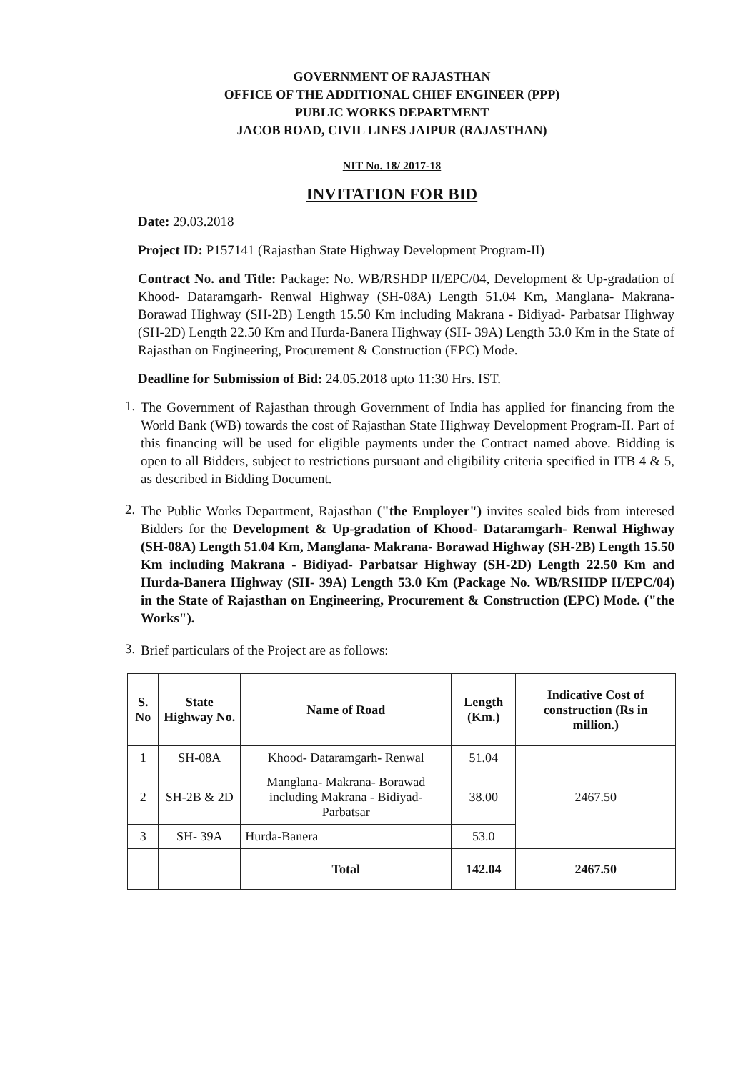GOVERNMENT OF RAJASTHAN
OFFICE OF THE ADDITIONAL CHIEF ENGINEER (PPP)
PUBLIC WORKS DEPARTMENT
JACOB ROAD, CIVIL LINES JAIPUR (RAJASTHAN)
NIT No. 18/ 2017-18
INVITATION FOR BID
Date: 29.03.2018
Project ID: P157141 (Rajasthan State Highway Development Program-II)
Contract No. and Title: Package: No. WB/RSHDP II/EPC/04, Development & Up-gradation of Khood- Dataramgarh- Renwal Highway (SH-08A) Length 51.04 Km, Manglana- Makrana- Borawad Highway (SH-2B) Length 15.50 Km including Makrana - Bidiyad- Parbatsar Highway (SH-2D) Length 22.50 Km and Hurda-Banera Highway (SH- 39A) Length 53.0 Km in the State of Rajasthan on Engineering, Procurement & Construction (EPC) Mode.
Deadline for Submission of Bid: 24.05.2018 upto 11:30 Hrs. IST.
1.
The Government of Rajasthan through Government of India has applied for financing from the World Bank (WB) towards the cost of Rajasthan State Highway Development Program-II. Part of this financing will be used for eligible payments under the Contract named above. Bidding is open to all Bidders, subject to restrictions pursuant and eligibility criteria specified in ITB 4 & 5, as described in Bidding Document.
2.
The Public Works Department, Rajasthan ("the Employer") invites sealed bids from interesed Bidders for the Development & Up-gradation of Khood- Dataramgarh- Renwal Highway (SH-08A) Length 51.04 Km, Manglana- Makrana- Borawad Highway (SH-2B) Length 15.50 Km including Makrana - Bidiyad- Parbatsar Highway (SH-2D) Length 22.50 Km and Hurda-Banera Highway (SH- 39A) Length 53.0 Km (Package No. WB/RSHDP II/EPC/04) in the State of Rajasthan on Engineering, Procurement & Construction (EPC) Mode. ("the Works").
3.
Brief particulars of the Project are as follows:
| S. No | State Highway No. | Name of Road | Length (Km.) | Indicative Cost of construction (Rs in million.) |
| --- | --- | --- | --- | --- |
| 1 | SH-08A | Khood- Dataramgarh- Renwal | 51.04 | 2467.50 |
| 2 | SH-2B & 2D | Manglana- Makrana- Borawad including Makrana - Bidiyad- Parbatsar | 38.00 | |
| 3 | SH- 39A | Hurda-Banera | 53.0 | |
| | | Total | 142.04 | 2467.50 |